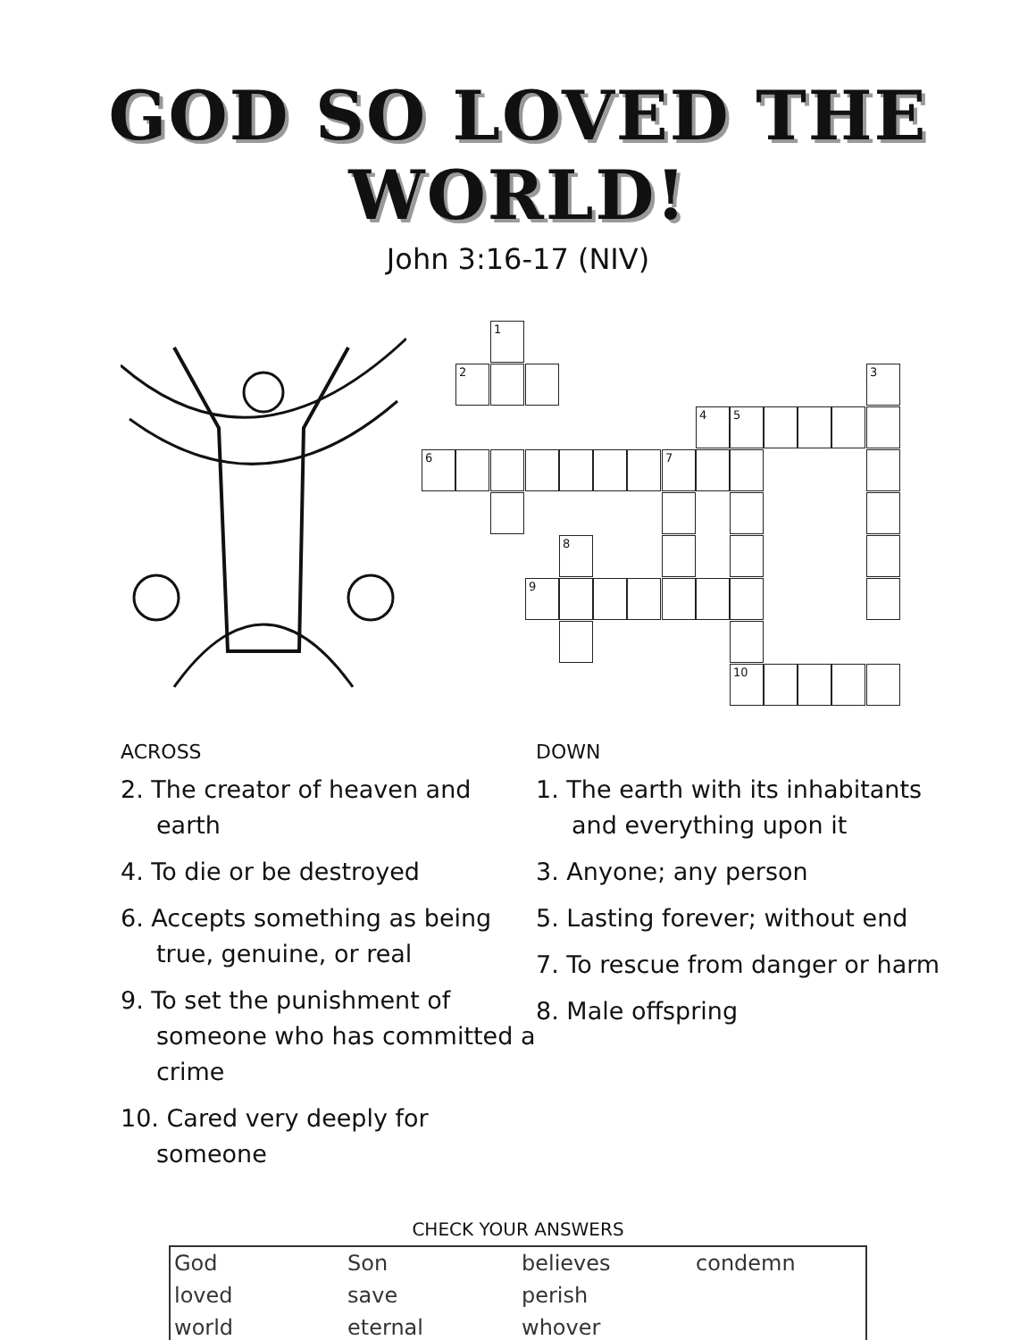GOD SO LOVED THE WORLD!
John 3:16-17 (NIV)
1
2 3
4 5
6 7
8
9
10
ACROSS
2. The creator of heaven and earth
4. To die or be destroyed
6. Accepts something as being true, genuine, or real
9. To set the punishment of someone who has committed a crime
10. Cared very deeply for someone
DOWN
1. The earth with its inhabitants and everything upon it
3. Anyone; any person
5. Lasting forever; without end
7. To rescue from danger or harm
8. Male offspring
CHECK YOUR ANSWERS
| God | Son | believes | condemn |
| loved | save | perish | |
| world | eternal | whover | |